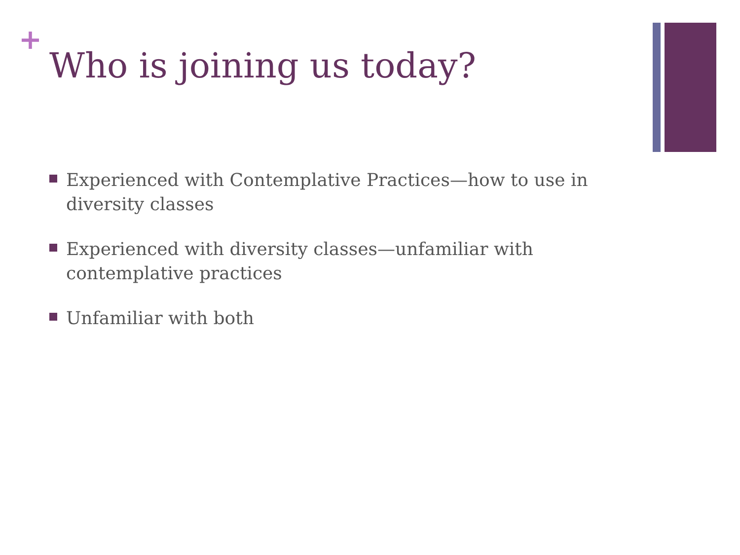+
Who is joining us today?
Experienced with Contemplative Practices—how to use in diversity classes
Experienced with diversity classes—unfamiliar with contemplative practices
Unfamiliar with both